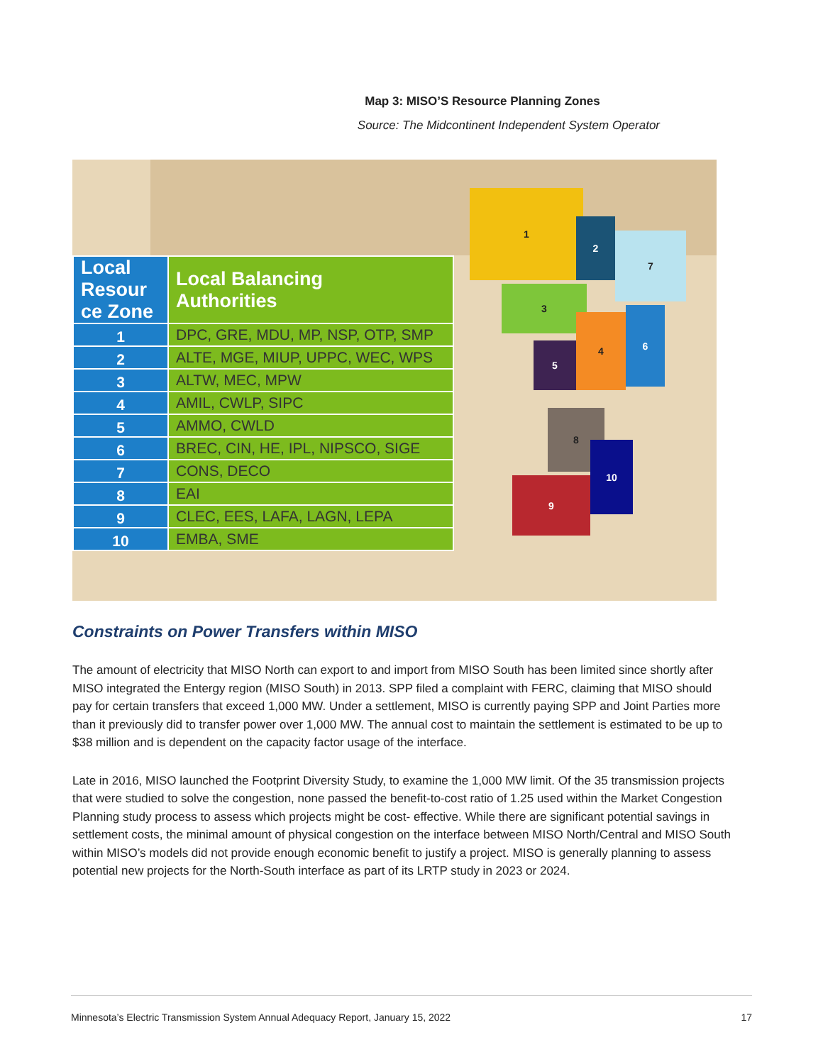Map 3: MISO’S Resource Planning Zones
Source: The Midcontinent Independent System Operator
1
2
7
3
4
6
5
8
9
10
| Local Resour ce Zone | Local Balancing Authorities |
| --- | --- |
| 1 | DPC, GRE, MDU, MP, NSP, OTP, SMP |
| 2 | ALTE, MGE, MIUP, UPPC, WEC, WPS |
| 3 | ALTW, MEC, MPW |
| 4 | AMIL, CWLP, SIPC |
| 5 | AMMO, CWLD |
| 6 | BREC, CIN, HE, IPL, NIPSCO, SIGE |
| 7 | CONS, DECO |
| 8 | EAI |
| 9 | CLEC, EES, LAFA, LAGN, LEPA |
| 10 | EMBA, SME |
Constraints on Power Transfers within MISO
The amount of electricity that MISO North can export to and import from MISO South has been limited since shortly after MISO integrated the Entergy region (MISO South) in 2013. SPP filed a complaint with FERC, claiming that MISO should pay for certain transfers that exceed 1,000 MW. Under a settlement, MISO is currently paying SPP and Joint Parties more than it previously did to transfer power over 1,000 MW. The annual cost to maintain the settlement is estimated to be up to $38 million and is dependent on the capacity factor usage of the interface.
Late in 2016, MISO launched the Footprint Diversity Study, to examine the 1,000 MW limit. Of the 35 transmission projects that were studied to solve the congestion, none passed the benefit-to-cost ratio of 1.25 used within the Market Congestion Planning study process to assess which projects might be cost- effective. While there are significant potential savings in settlement costs, the minimal amount of physical congestion on the interface between MISO North/Central and MISO South within MISO’s models did not provide enough economic benefit to justify a project. MISO is generally planning to assess potential new projects for the North-South interface as part of its LRTP study in 2023 or 2024.
Minnesota’s Electric Transmission System Annual Adequacy Report, January 15, 2022 17